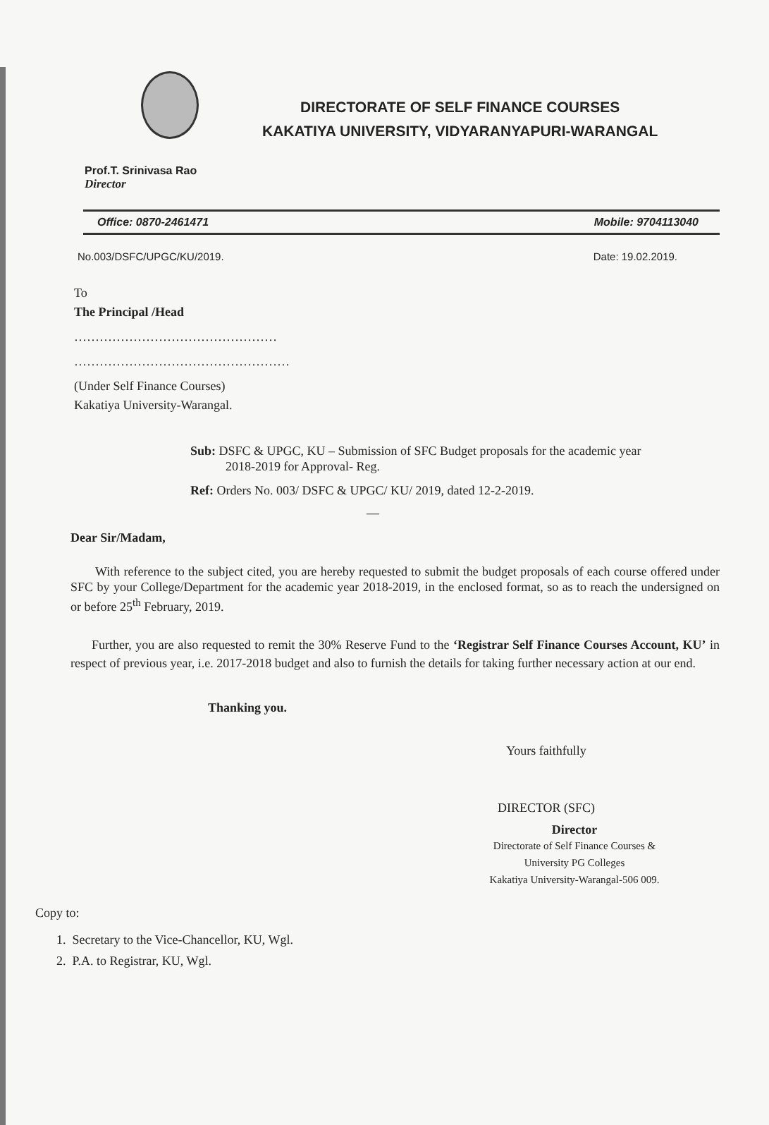DIRECTORATE OF SELF FINANCE COURSES
KAKATIYA UNIVERSITY, VIDYARANYAPURI-WARANGAL
Prof.T. Srinivasa Rao
Director
Office: 0870-2461471 Mobile: 9704113040
No.003/DSFC/UPGC/KU/2019. Date: 19.02.2019.
To
The Principal /Head
…………………………………………
……………………………………………
(Under Self Finance Courses)
Kakatiya University-Warangal.
Sub: DSFC & UPGC, KU – Submission of SFC Budget proposals for the academic year
2018-2019 for Approval- Reg.
Ref: Orders No. 003/ DSFC & UPGC/ KU/ 2019, dated 12-2-2019.
—
Dear Sir/Madam,
With reference to the subject cited, you are hereby requested to submit the budget proposals of each course offered under SFC by your College/Department for the academic year 2018-2019, in the enclosed format, so as to reach the undersigned on or before 25<sup>th</sup> February, 2019.
Further, you are also requested to remit the 30% Reserve Fund to the ‘Registrar Self Finance Courses Account, KU’ in respect of previous year, i.e. 2017-2018 budget and also to furnish the details for taking further necessary action at our end.
Thanking you.
Yours faithfully
DIRECTOR (SFC)
Director
Directorate of Self Finance Courses &
University PG Colleges
Kakatiya University-Warangal-506 009.
Copy to:
1. Secretary to the Vice-Chancellor, KU, Wgl.
2. P.A. to Registrar, KU, Wgl.